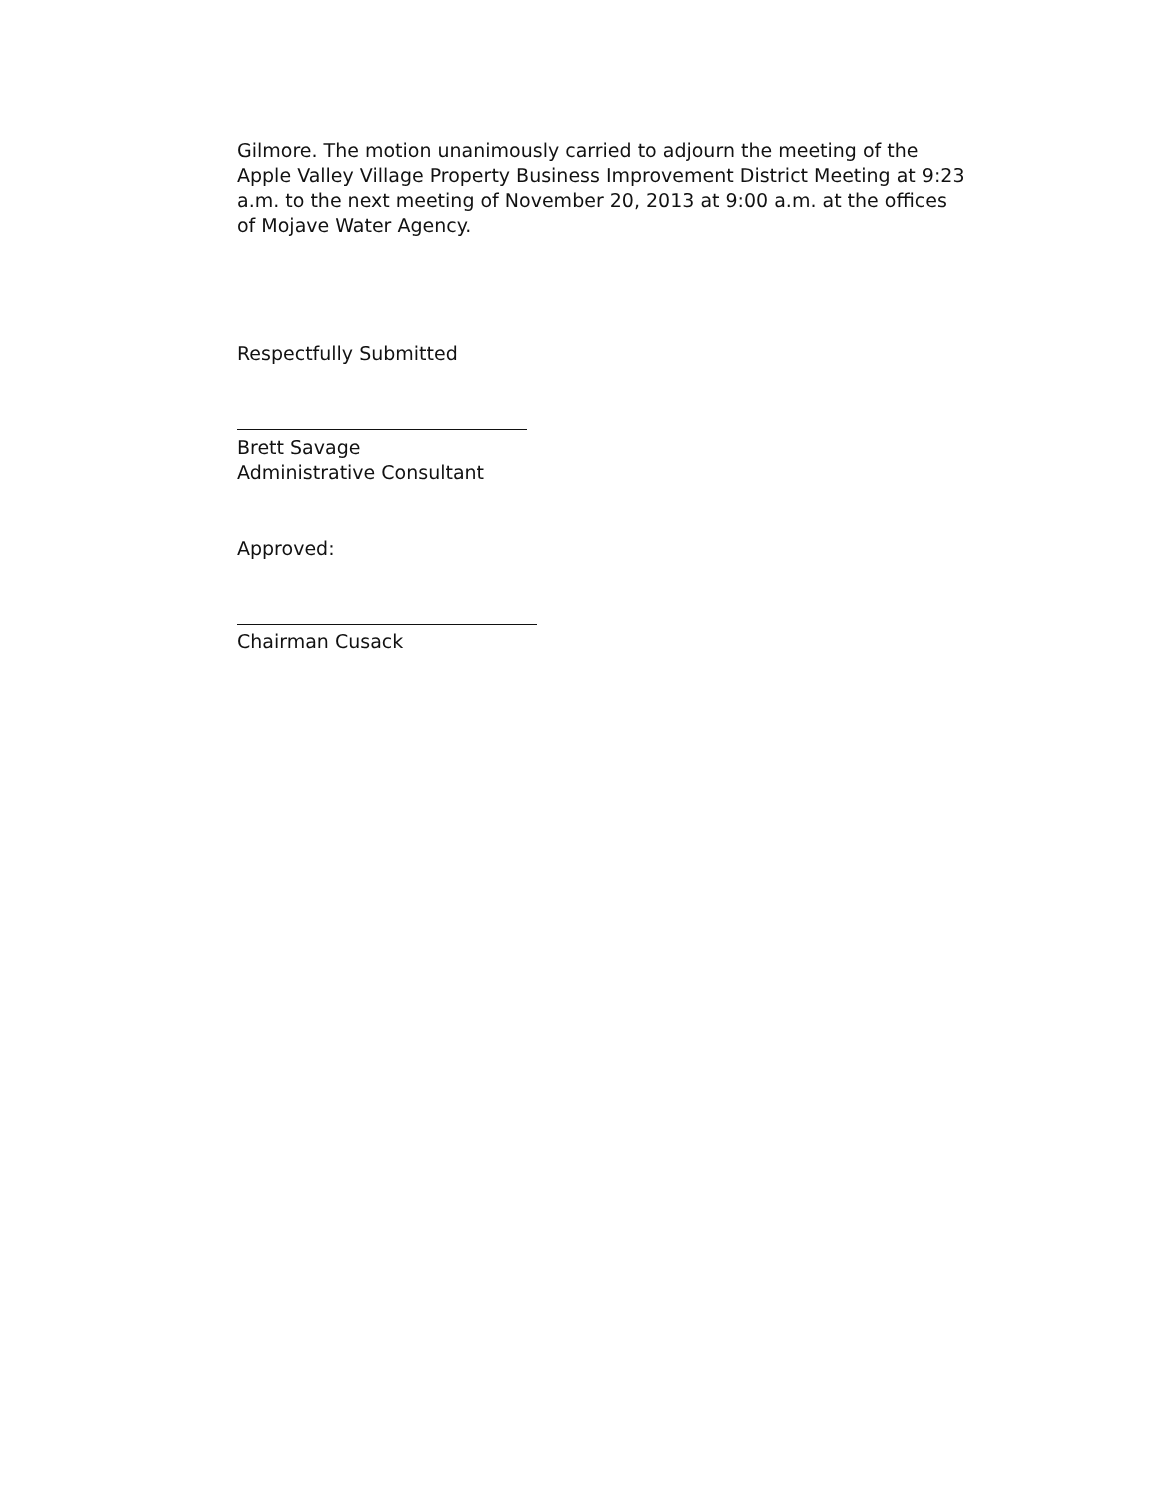Gilmore. The motion unanimously carried to adjourn the meeting of the Apple Valley Village Property Business Improvement District Meeting at 9:23 a.m. to the next meeting of November 20, 2013 at 9:00 a.m. at the offices of Mojave Water Agency.
Respectfully Submitted
Brett Savage
Administrative Consultant
Approved:
Chairman Cusack